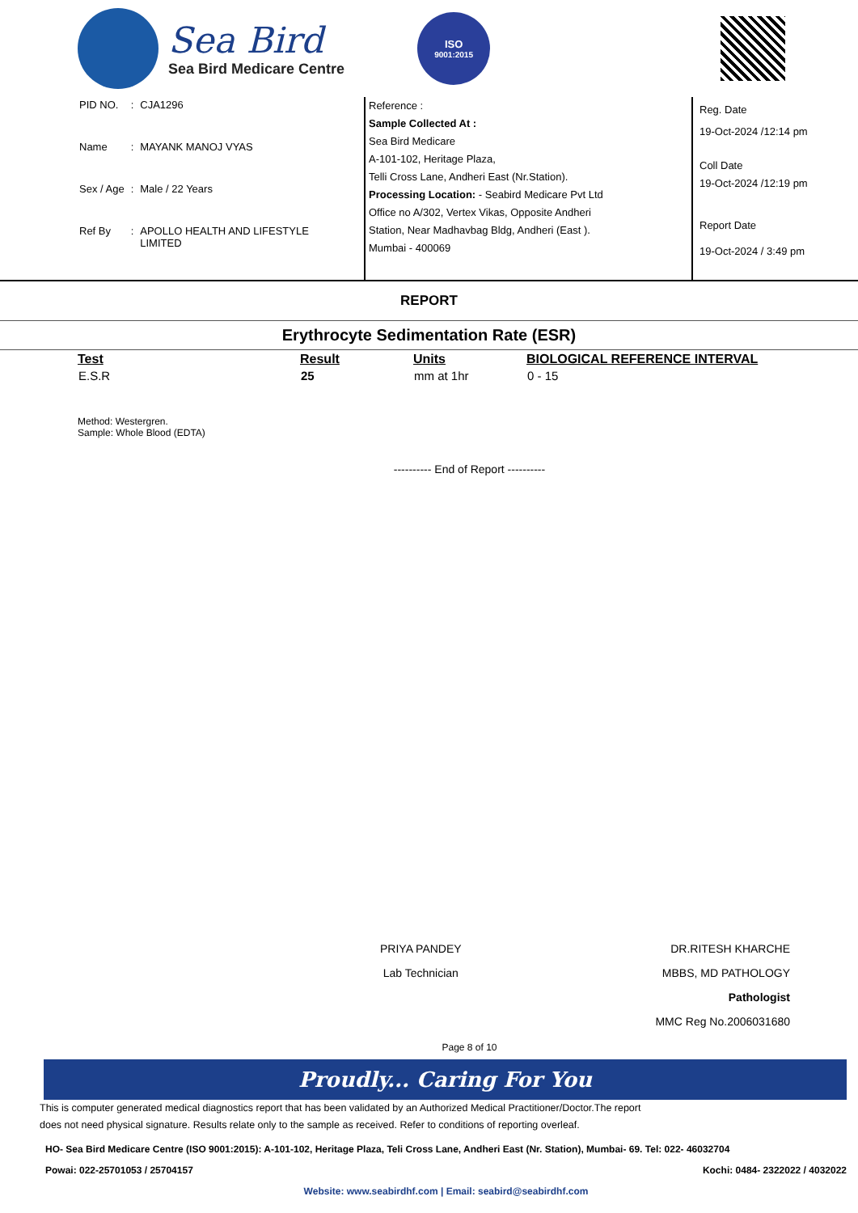Sea Bird
Sea Bird Medicare Centre
ISO
9001:2015
| PID NO. | : | CJA1296 |
| Name | : | MAYANK MANOJ VYAS |
| Sex / Age | : | Male / 22 Years |
| Ref By | : | APOLLO HEALTH AND LIFESTYLE LIMITED |
Reference :
Sample Collected At :
Sea Bird Medicare
A-101-102, Heritage Plaza,
Telli Cross Lane, Andheri East (Nr.Station).
Processing Location: - Seabird Medicare Pvt Ltd
Office no A/302, Vertex Vikas, Opposite Andheri
Station, Near Madhavbag Bldg, Andheri (East ).
Mumbai - 400069
Reg. Date
19-Oct-2024 /12:14 pm
Coll Date
19-Oct-2024 /12:19 pm
Report Date
19-Oct-2024 / 3:49 pm
REPORT
Erythrocyte Sedimentation Rate (ESR)
| Test | Result | Units | BIOLOGICAL REFERENCE INTERVAL |
| --- | --- | --- | --- |
| E.S.R | 25 | mm at 1hr | 0 - 15 |
Method: Westergren.
Sample: Whole Blood (EDTA)
---------- End of Report ----------
PRIYA PANDEY
Lab Technician
DR.RITESH KHARCHE
MBBS, MD PATHOLOGY
Pathologist
MMC Reg No.2006031680
Page 8 of 10
Proudly... Caring For You
This is computer generated medical diagnostics report that has been validated by an Authorized Medical Practitioner/Doctor.The report
does not need physical signature. Results relate only to the sample as received. Refer to conditions of reporting overleaf.
HO- Sea Bird Medicare Centre (ISO 9001:2015): A-101-102, Heritage Plaza, Teli Cross Lane, Andheri East (Nr. Station), Mumbai- 69. Tel: 022- 46032704
Powai: 022-25701053 / 25704157 Kochi: 0484- 2322022 / 4032022
Website: www.seabirdhf.com | Email: seabird@seabirdhf.com